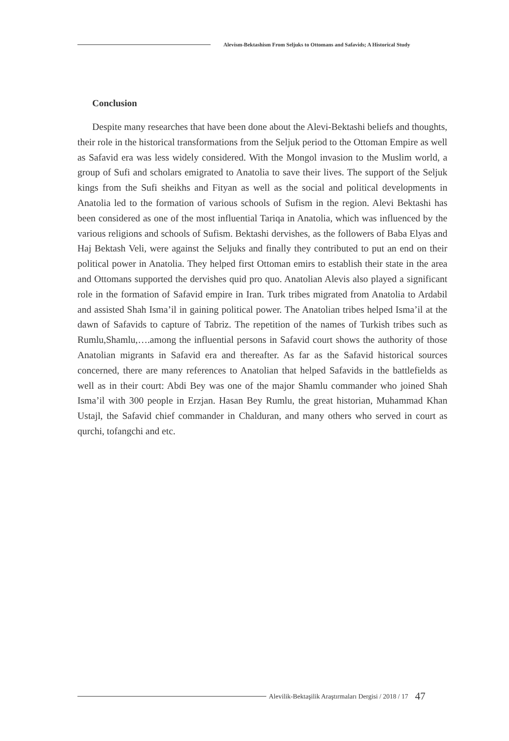Alevism-Bektashism From Seljuks to Ottomans and Safavids; A Historical Study
Conclusion
Despite many researches that have been done about the Alevi-Bektashi beliefs and thoughts, their role in the historical transformations from the Seljuk period to the Ottoman Empire as well as Safavid era was less widely considered. With the Mongol invasion to the Muslim world, a group of Sufi and scholars emigrated to Anatolia to save their lives. The support of the Seljuk kings from the Sufi sheikhs and Fityan as well as the social and political developments in Anatolia led to the formation of various schools of Sufism in the region. Alevi Bektashi has been considered as one of the most influential Tariqa in Anatolia, which was influenced by the various religions and schools of Sufism. Bektashi dervishes, as the followers of Baba Elyas and Haj Bektash Veli, were against the Seljuks and finally they contributed to put an end on their political power in Anatolia. They helped first Ottoman emirs to establish their state in the area and Ottomans supported the dervishes quid pro quo. Anatolian Alevis also played a significant role in the formation of Safavid empire in Iran. Turk tribes migrated from Anatolia to Ardabil and assisted Shah Isma’il in gaining political power. The Anatolian tribes helped Isma’il at the dawn of Safavids to capture of Tabriz. The repetition of the names of Turkish tribes such as Rumlu,Shamlu,….among the influential persons in Safavid court shows the authority of those Anatolian migrants in Safavid era and thereafter. As far as the Safavid historical sources concerned, there are many references to Anatolian that helped Safavids in the battlefields as well as in their court: Abdi Bey was one of the major Shamlu commander who joined Shah Isma’il with 300 people in Erzjan. Hasan Bey Rumlu, the great historian, Muhammad Khan Ustajl, the Safavid chief commander in Chalduran, and many others who served in court as qurchi, tofangchi and etc.
Alevilik-Bektaşilik Araştırmaları Dergisi / 2018 / 17 47